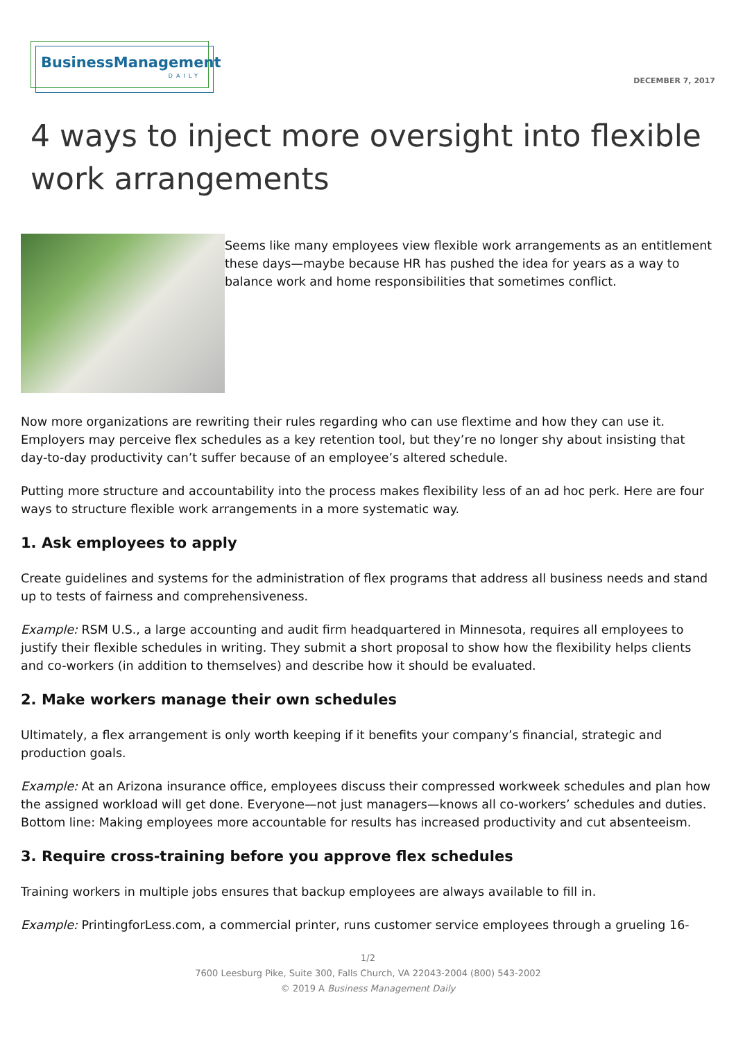BusinessManagement
DAILY
DECEMBER 7, 2017
4 ways to inject more oversight into flexible work arrangements
Seems like many employees view flexible work arrangements as an entitlement these days—maybe because HR has pushed the idea for years as a way to balance work and home responsibilities that sometimes conflict.
Now more organizations are rewriting their rules regarding who can use flextime and how they can use it. Employers may perceive flex schedules as a key retention tool, but they’re no longer shy about insisting that day-to-day productivity can’t suffer because of an employee’s altered schedule.
Putting more structure and accountability into the process makes flexibility less of an ad hoc perk. Here are four ways to structure flexible work arrangements in a more systematic way.
1. Ask employees to apply
Create guidelines and systems for the administration of flex programs that address all business needs and stand up to tests of fairness and comprehensiveness.
Example: RSM U.S., a large accounting and audit firm headquartered in Minnesota, requires all employees to justify their flexible schedules in writing. They submit a short proposal to show how the flexibility helps clients and co-workers (in addition to themselves) and describe how it should be evaluated.
2. Make workers manage their own schedules
Ultimately, a flex arrangement is only worth keeping if it benefits your company’s financial, strategic and production goals.
Example: At an Arizona insurance office, employees discuss their compressed workweek schedules and plan how the assigned workload will get done. Everyone—not just managers—knows all co-workers’ schedules and duties. Bottom line: Making employees more accountable for results has increased productivity and cut absenteeism.
3. Require cross-training before you approve flex schedules
Training workers in multiple jobs ensures that backup employees are always available to fill in.
Example: PrintingforLess.com, a commercial printer, runs customer service employees through a grueling 16-
1/2
7600 Leesburg Pike, Suite 300, Falls Church, VA 22043-2004 (800) 543-2002
© 2019 A Business Management Daily